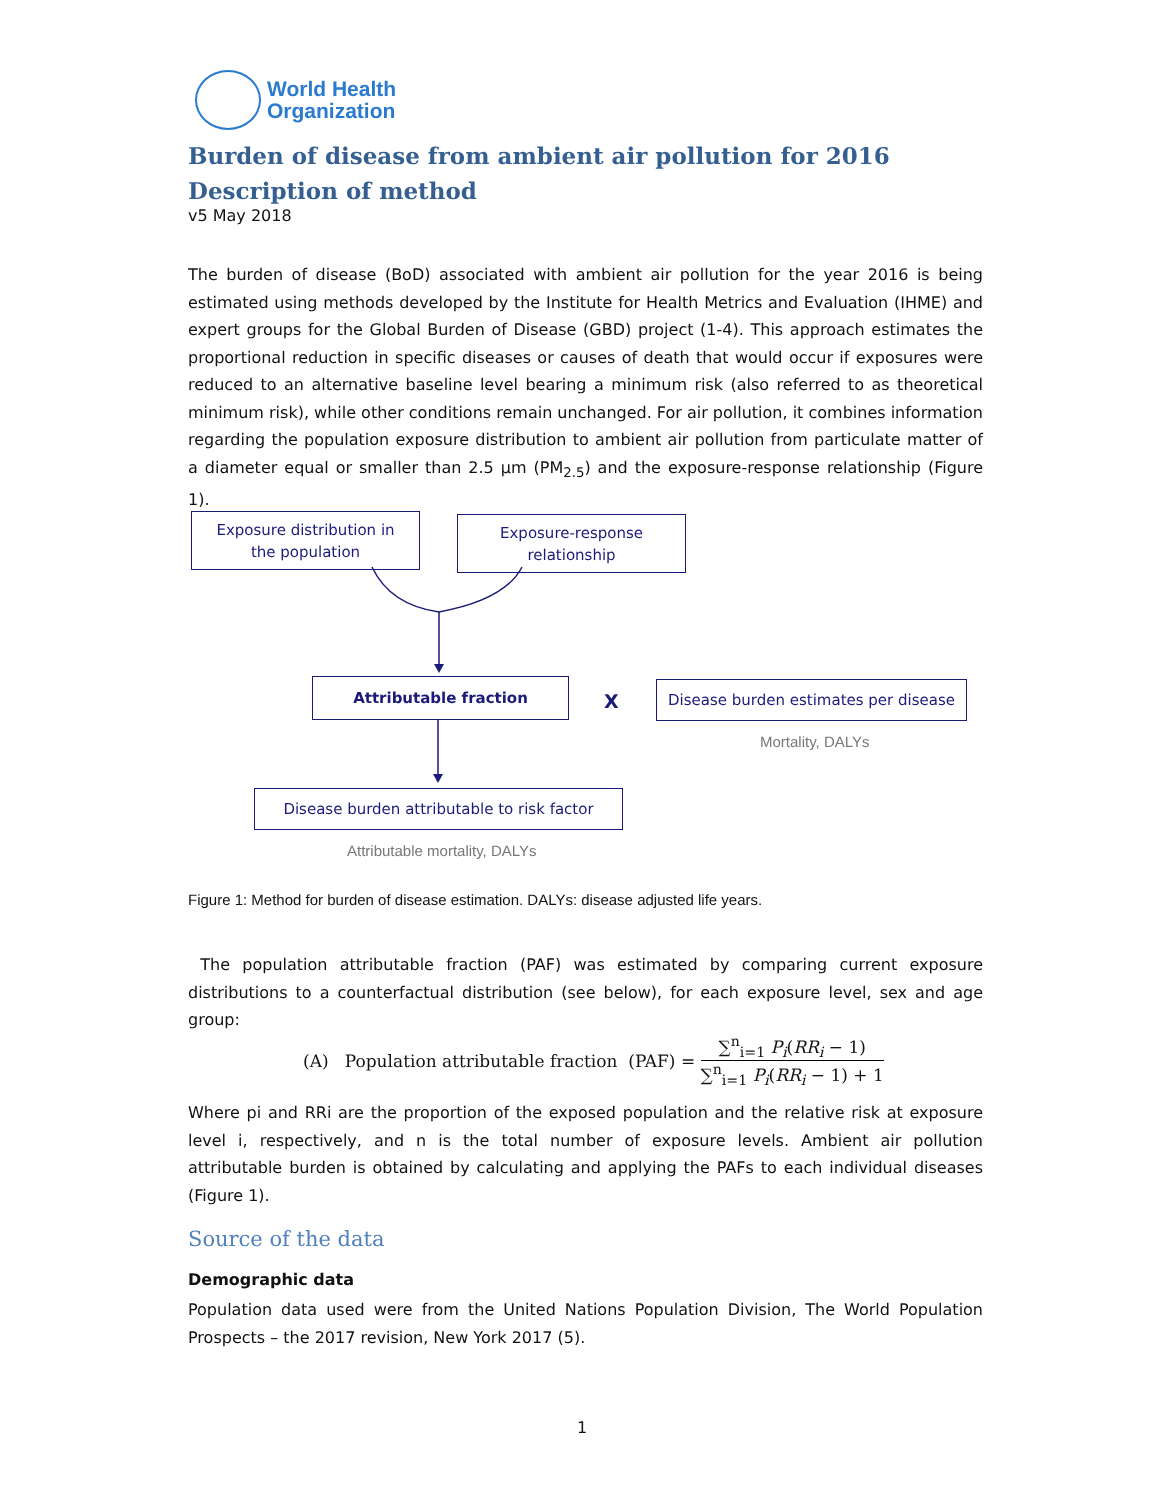World Health
Organization
Burden of disease from ambient air pollution for 2016
Description of method
v5 May 2018
The burden of disease (BoD) associated with ambient air pollution for the year 2016 is being estimated using methods developed by the Institute for Health Metrics and Evaluation (IHME) and expert groups for the Global Burden of Disease (GBD) project (1-4). This approach estimates the proportional reduction in specific diseases or causes of death that would occur if exposures were reduced to an alternative baseline level bearing a minimum risk (also referred to as theoretical minimum risk), while other conditions remain unchanged. For air pollution, it combines information regarding the population exposure distribution to ambient air pollution from particulate matter of a diameter equal or smaller than 2.5 µm (PM<sub>2.5</sub>) and the exposure-response relationship (Figure 1).
Exposure distribution in
the population
Exposure-response
relationship
Attributable fraction
X
Disease burden estimates per disease
Mortality, DALYs
Disease burden attributable to risk factor
Attributable mortality, DALYs
Figure 1: Method for burden of disease estimation. DALYs: disease adjusted life years.
The population attributable fraction (PAF) was estimated by comparing current exposure distributions to a counterfactual distribution (see below), for each exposure level, sex and age group:
(A) Population attributable fraction (PAF) = ∑<sup>n</sup><sub>i=1</sub> P<sub>i</sub>(RR<sub>i</sub> − 1) ∑<sup>n</sup><sub>i=1</sub> P<sub>i</sub>(RR<sub>i</sub> − 1) + 1
Where pi and RRi are the proportion of the exposed population and the relative risk at exposure level i, respectively, and n is the total number of exposure levels. Ambient air pollution attributable burden is obtained by calculating and applying the PAFs to each individual diseases (Figure 1).
Source of the data
Demographic data
Population data used were from the United Nations Population Division, The World Population Prospects – the 2017 revision, New York 2017 (5).
1